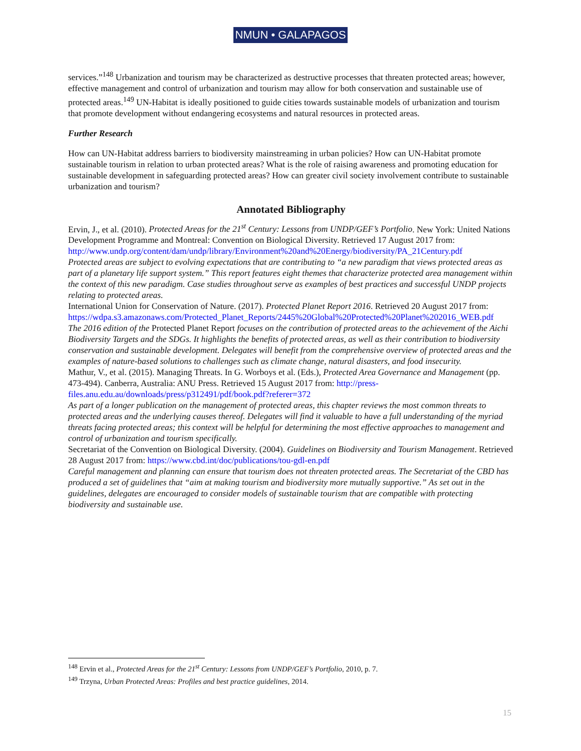NMUN • GALAPAGOS
services.”<sup>148</sup> Urbanization and tourism may be characterized as destructive processes that threaten protected areas; however, effective management and control of urbanization and tourism may allow for both conservation and sustainable use of protected areas.<sup>149</sup> UN-Habitat is ideally positioned to guide cities towards sustainable models of urbanization and tourism that promote development without endangering ecosystems and natural resources in protected areas.
Further Research
How can UN-Habitat address barriers to biodiversity mainstreaming in urban policies? How can UN-Habitat promote sustainable tourism in relation to urban protected areas? What is the role of raising awareness and promoting education for sustainable development in safeguarding protected areas? How can greater civil society involvement contribute to sustainable urbanization and tourism?
Annotated Bibliography
Ervin, J., et al. (2010). Protected Areas for the 21<sup>st</sup> Century: Lessons from UNDP/GEF’s Portfolio. New York: United Nations Development Programme and Montreal: Convention on Biological Diversity. Retrieved 17 August 2017 from: http://www.undp.org/content/dam/undp/library/Environment%20and%20Energy/biodiversity/PA_21Century.pdf
Protected areas are subject to evolving expectations that are contributing to “a new paradigm that views protected areas as part of a planetary life support system.” This report features eight themes that characterize protected area management within the context of this new paradigm. Case studies throughout serve as examples of best practices and successful UNDP projects relating to protected areas.
International Union for Conservation of Nature. (2017). Protected Planet Report 2016. Retrieved 20 August 2017 from: https://wdpa.s3.amazonaws.com/Protected_Planet_Reports/2445%20Global%20Protected%20Planet%202016_WEB.pdf
The 2016 edition of the Protected Planet Report focuses on the contribution of protected areas to the achievement of the Aichi Biodiversity Targets and the SDGs. It highlights the benefits of protected areas, as well as their contribution to biodiversity conservation and sustainable development. Delegates will benefit from the comprehensive overview of protected areas and the examples of nature-based solutions to challenges such as climate change, natural disasters, and food insecurity.
Mathur, V., et al. (2015). Managing Threats. In G. Worboys et al. (Eds.), Protected Area Governance and Management (pp. 473-494). Canberra, Australia: ANU Press. Retrieved 15 August 2017 from: http://press-files.anu.edu.au/downloads/press/p312491/pdf/book.pdf?referer=372
As part of a longer publication on the management of protected areas, this chapter reviews the most common threats to protected areas and the underlying causes thereof. Delegates will find it valuable to have a full understanding of the myriad threats facing protected areas; this context will be helpful for determining the most effective approaches to management and control of urbanization and tourism specifically.
Secretariat of the Convention on Biological Diversity. (2004). Guidelines on Biodiversity and Tourism Management. Retrieved 28 August 2017 from: https://www.cbd.int/doc/publications/tou-gdl-en.pdf
Careful management and planning can ensure that tourism does not threaten protected areas. The Secretariat of the CBD has produced a set of guidelines that “aim at making tourism and biodiversity more mutually supportive.” As set out in the guidelines, delegates are encouraged to consider models of sustainable tourism that are compatible with protecting biodiversity and sustainable use.
<sup>148</sup> Ervin et al., Protected Areas for the 21<sup>st</sup> Century: Lessons from UNDP/GEF’s Portfolio, 2010, p. 7.
<sup>149</sup> Trzyna, Urban Protected Areas: Profiles and best practice guidelines, 2014.
15